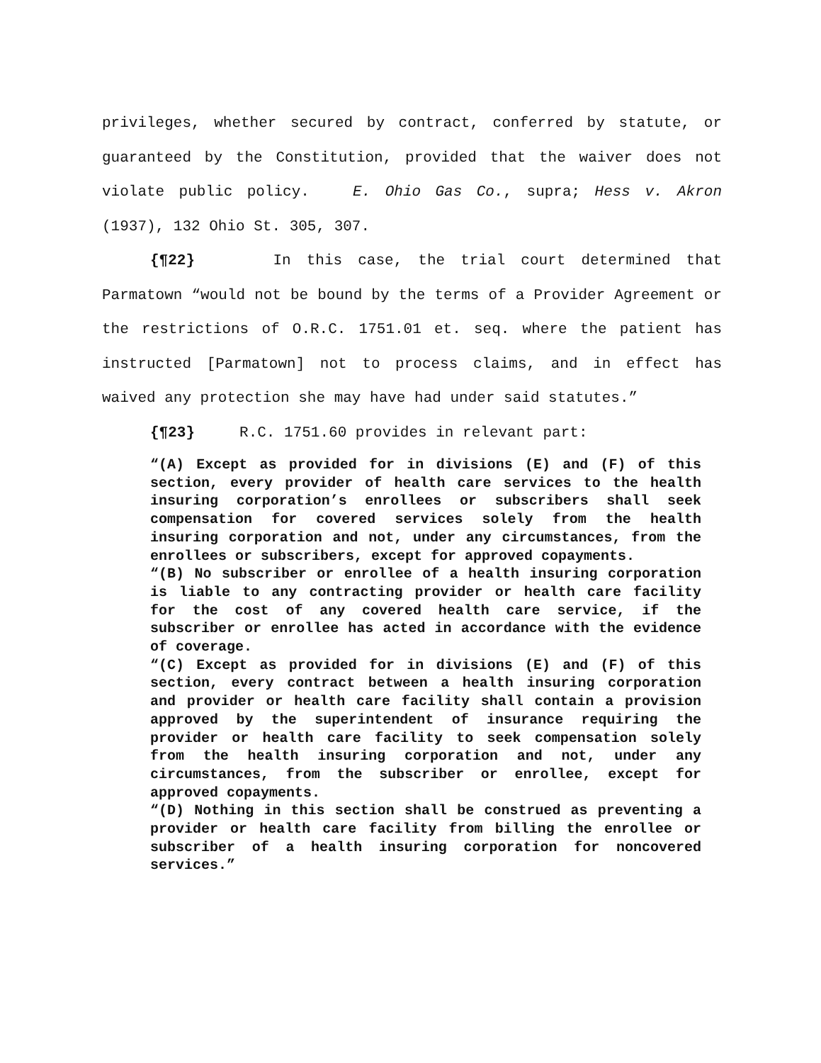privileges, whether secured by contract, conferred by statute, or guaranteed by the Constitution, provided that the waiver does not violate public policy. E. Ohio Gas Co., supra; Hess v. Akron (1937), 132 Ohio St. 305, 307.
{¶22} In this case, the trial court determined that Parmatown “would not be bound by the terms of a Provider Agreement or the restrictions of O.R.C. 1751.01 et. seq. where the patient has instructed [Parmatown] not to process claims, and in effect has waived any protection she may have had under said statutes.”
{¶23} R.C. 1751.60 provides in relevant part:
“(A) Except as provided for in divisions (E) and (F) of this section, every provider of health care services to the health insuring corporation’s enrollees or subscribers shall seek compensation for covered services solely from the health insuring corporation and not, under any circumstances, from the enrollees or subscribers, except for approved copayments.
“(B) No subscriber or enrollee of a health insuring corporation is liable to any contracting provider or health care facility for the cost of any covered health care service, if the subscriber or enrollee has acted in accordance with the evidence of coverage.
“(C) Except as provided for in divisions (E) and (F) of this section, every contract between a health insuring corporation and provider or health care facility shall contain a provision approved by the superintendent of insurance requiring the provider or health care facility to seek compensation solely from the health insuring corporation and not, under any circumstances, from the subscriber or enrollee, except for approved copayments.
“(D) Nothing in this section shall be construed as preventing a provider or health care facility from billing the enrollee or subscriber of a health insuring corporation for noncovered services.”